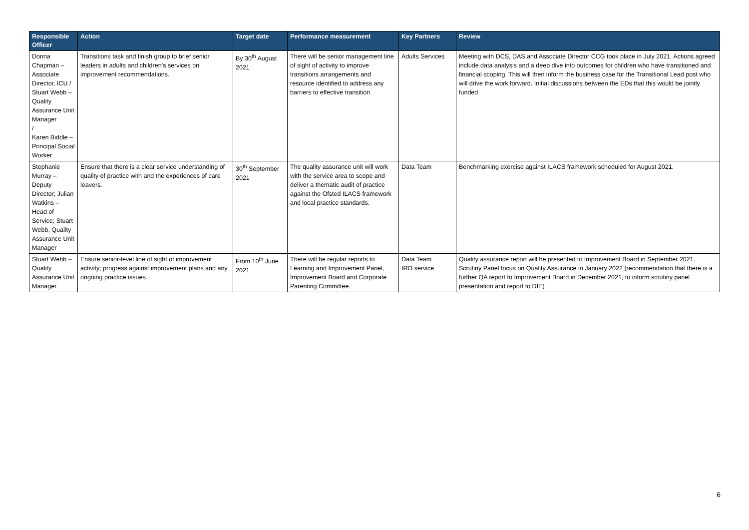| Responsible Officer | Action | Target date | Performance measurement | Key Partners | Review |
| --- | --- | --- | --- | --- | --- |
| Donna Chapman – Associate Director, ICU / Stuart Webb – Quality Assurance Unit Manager / Karen Biddle – Principal Social Worker | Transitions task and finish group to brief senior leaders in adults and children’s services on improvement recommendations. | By 30<sup>th</sup> August 2021 | There will be senior management line of sight of activity to improve transitions arrangements and resource identified to address any barriers to effective transition | Adults Services | Meeting with DCS, DAS and Associate Director CCG took place in July 2021. Actions agreed include data analysis and a deep dive into outcomes for children who have transitioned and financial scoping. This will then inform the business case for the Transitional Lead post who will drive the work forward. Initial discussions between the EDs that this would be jointly funded. |
| Stephanie Murray – Deputy Director; Julian Watkins – Head of Service; Stuart Webb, Quality Assurance Unit Manager | Ensure that there is a clear service understanding of quality of practice with and the experiences of care leavers. | 30<sup>th</sup> September 2021 | The quality assurance unit will work with the service area to scope and deliver a thematic audit of practice against the Ofsted ILACS framework and local practice standards. | Data Team | Benchmarking exercise against ILACS framework scheduled for August 2021. |
| Stuart Webb – Quality Assurance Unit Manager | Ensure senior-level line of sight of improvement activity; progress against improvement plans and any ongoing practice issues. | From 10<sup>th</sup> June 2021 | There will be regular reports to Learning and Improvement Panel, Improvement Board and Corporate Parenting Committee. | Data Team IRO service | Quality assurance report will be presented to Improvement Board in September 2021. Scrutiny Panel focus on Quality Assurance in January 2022 (recommendation that there is a further QA report to Improvement Board in December 2021, to inform scrutiny panel presentation and report to DfE) |
6